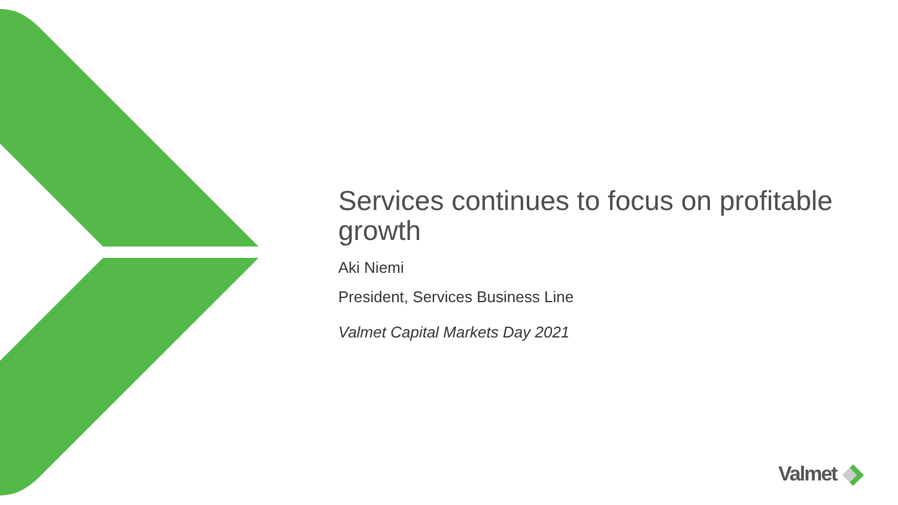Services continues to focus on profitable growth
Aki Niemi
President, Services Business Line
Valmet Capital Markets Day 2021
Valmet